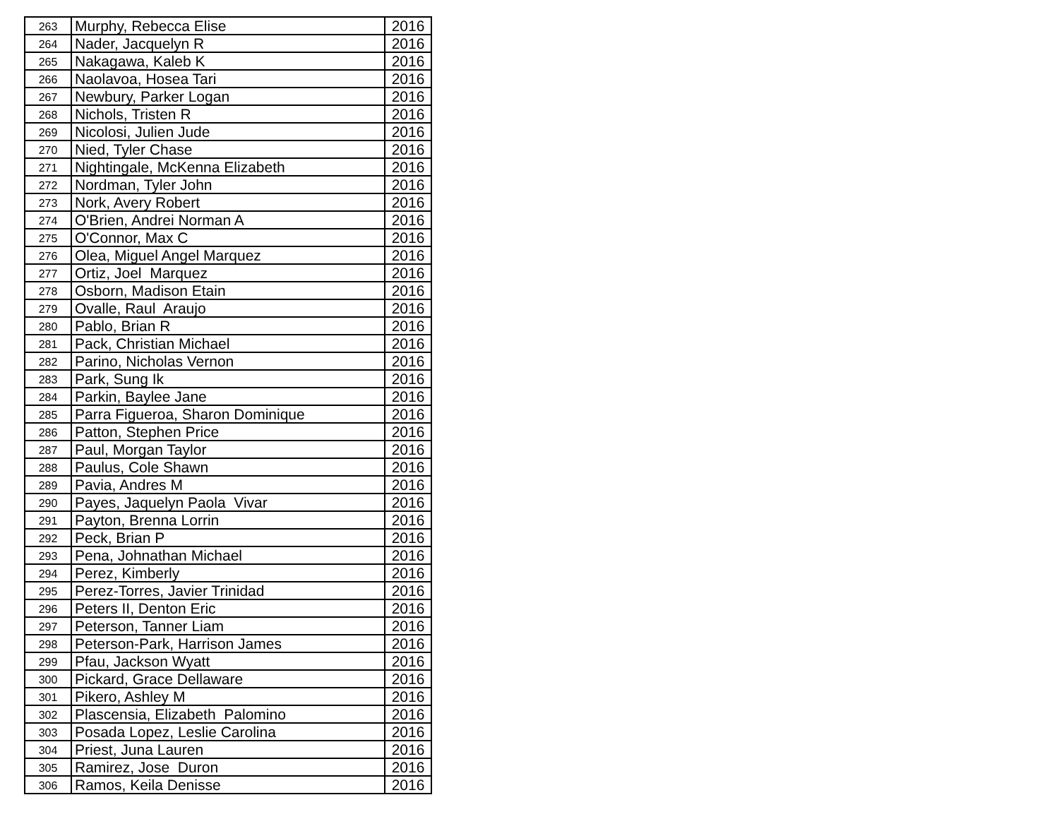| 263 | Murphy, Rebecca Elise | 2016 |
| 264 | Nader, Jacquelyn R | 2016 |
| 265 | Nakagawa, Kaleb K | 2016 |
| 266 | Naolavoa, Hosea Tari | 2016 |
| 267 | Newbury, Parker Logan | 2016 |
| 268 | Nichols, Tristen R | 2016 |
| 269 | Nicolosi, Julien Jude | 2016 |
| 270 | Nied, Tyler Chase | 2016 |
| 271 | Nightingale, McKenna Elizabeth | 2016 |
| 272 | Nordman, Tyler John | 2016 |
| 273 | Nork, Avery Robert | 2016 |
| 274 | O'Brien, Andrei Norman A | 2016 |
| 275 | O'Connor, Max C | 2016 |
| 276 | Olea, Miguel Angel Marquez | 2016 |
| 277 | Ortiz, Joel Marquez | 2016 |
| 278 | Osborn, Madison Etain | 2016 |
| 279 | Ovalle, Raul Araujo | 2016 |
| 280 | Pablo, Brian R | 2016 |
| 281 | Pack, Christian Michael | 2016 |
| 282 | Parino, Nicholas Vernon | 2016 |
| 283 | Park, Sung Ik | 2016 |
| 284 | Parkin, Baylee Jane | 2016 |
| 285 | Parra Figueroa, Sharon Dominique | 2016 |
| 286 | Patton, Stephen Price | 2016 |
| 287 | Paul, Morgan Taylor | 2016 |
| 288 | Paulus, Cole Shawn | 2016 |
| 289 | Pavia, Andres M | 2016 |
| 290 | Payes, Jaquelyn Paola Vivar | 2016 |
| 291 | Payton, Brenna Lorrin | 2016 |
| 292 | Peck, Brian P | 2016 |
| 293 | Pena, Johnathan Michael | 2016 |
| 294 | Perez, Kimberly | 2016 |
| 295 | Perez-Torres, Javier Trinidad | 2016 |
| 296 | Peters II, Denton Eric | 2016 |
| 297 | Peterson, Tanner Liam | 2016 |
| 298 | Peterson-Park, Harrison James | 2016 |
| 299 | Pfau, Jackson Wyatt | 2016 |
| 300 | Pickard, Grace Dellaware | 2016 |
| 301 | Pikero, Ashley M | 2016 |
| 302 | Plascensia, Elizabeth Palomino | 2016 |
| 303 | Posada Lopez, Leslie Carolina | 2016 |
| 304 | Priest, Juna Lauren | 2016 |
| 305 | Ramirez, Jose Duron | 2016 |
| 306 | Ramos, Keila Denisse | 2016 |